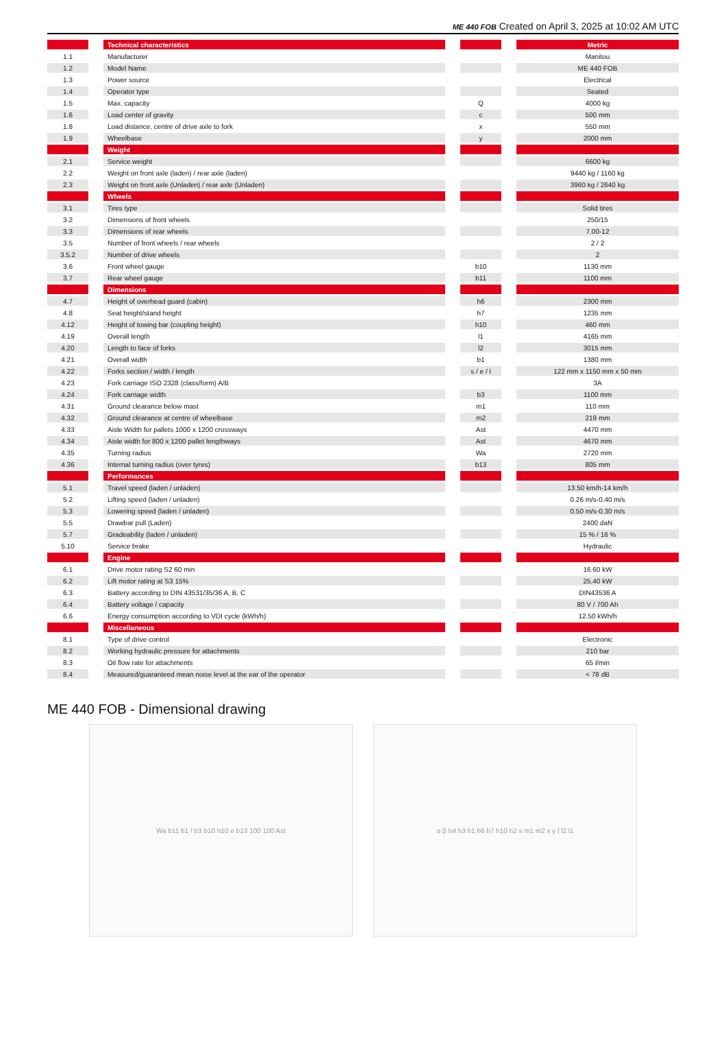ME 440 FOB Created on April 3, 2025 at 10:02 AM UTC
| | | Technical characteristics | | | | Metric |
| 1.1 | | Manufacturer | | | | Manitou |
| 1.2 | | Model Name | | | | ME 440 FOB |
| 1.3 | | Power source | | | | Electrical |
| 1.4 | | Operator type | | | | Seated |
| 1.5 | | Max. capacity | | Q | | 4000 kg |
| 1.6 | | Load center of gravity | | c | | 500 mm |
| 1.8 | | Load distance, centre of drive axle to fork | | x | | 550 mm |
| 1.9 | | Wheelbase | | y | | 2000 mm |
| | | Weight | | | | |
| 2.1 | | Service weight | | | | 6600 kg |
| 2.2 | | Weight on front axle (laden) / rear axle (laden) | | | | 9440 kg / 1160 kg |
| 2.3 | | Weight on front axle (Unladen) / rear axle (Unladen) | | | | 3960 kg / 2640 kg |
| | | Wheels | | | | |
| 3.1 | | Tires type | | | | Solid tires |
| 3.2 | | Dimensions of front wheels | | | | 250/15 |
| 3.3 | | Dimensions of rear wheels | | | | 7.00-12 |
| 3.5 | | Number of front wheels / rear wheels | | | | 2 / 2 |
| 3.5.2 | | Number of drive wheels | | | | 2 |
| 3.6 | | Front wheel gauge | | b10 | | 1130 mm |
| 3.7 | | Rear wheel gauge | | b11 | | 1100 mm |
| | | Dimensions | | | | |
| 4.7 | | Height of overhead guard (cabin) | | h6 | | 2300 mm |
| 4.8 | | Seat height/stand height | | h7 | | 1235 mm |
| 4.12 | | Height of towing bar (coupling height) | | h10 | | 460 mm |
| 4.19 | | Overall length | | l1 | | 4165 mm |
| 4.20 | | Length to face of forks | | l2 | | 3015 mm |
| 4.21 | | Overall width | | b1 | | 1380 mm |
| 4.22 | | Forks section / width / length | | s / e / l | | 122 mm x 1150 mm x 50 mm |
| 4.23 | | Fork carriage ISO 2328 (class/form) A/B | | | | 3A |
| 4.24 | | Fork carriage width | | b3 | | 1100 mm |
| 4.31 | | Ground clearance below mast | | m1 | | 110 mm |
| 4.32 | | Ground clearance at centre of wheelbase | | m2 | | 219 mm |
| 4.33 | | Aisle Width for pallets 1000 x 1200 crossways | | Ast | | 4470 mm |
| 4.34 | | Aisle width for 800 x 1200 pallet lengthways | | Ast | | 4670 mm |
| 4.35 | | Turning radius | | Wa | | 2720 mm |
| 4.36 | | Internal turning radius (over tyres) | | b13 | | 805 mm |
| | | Performances | | | | |
| 5.1 | | Travel speed (laden / unladen) | | | | 13.50 km/h-14 km/h |
| 5.2 | | Lifting speed (laden / unladen) | | | | 0.26 m/s-0.40 m/s |
| 5.3 | | Lowering speed (laden / unladen) | | | | 0.50 m/s-0.30 m/s |
| 5.5 | | Drawbar pull (Laden) | | | | 2400 daN |
| 5.7 | | Gradeability (laden / unladen) | | | | 15 % / 16 % |
| 5.10 | | Service brake | | | | Hydraulic |
| | | Engine | | | | |
| 6.1 | | Drive motor rating S2 60 min | | | | 16.60 kW |
| 6.2 | | Lift motor rating at S3 15% | | | | 25.40 kW |
| 6.3 | | Battery according to DIN 43531/35/36 A, B, C | | | | DIN43536 A |
| 6.4 | | Battery voltage / capacity | | | | 80 V / 700 Ah |
| 6.6 | | Energy consumption according to VDI cycle (kWh/h) | | | | 12.50 kWh/h |
| | | Miscellaneous | | | | |
| 8.1 | | Type of drive control | | | | Electronic |
| 8.2 | | Working hydraulic pressure for attachments | | | | 210 bar |
| 8.3 | | Oil flow rate for attachments | | | | 65 l/min |
| 8.4 | | Measured/guaranteed mean noise level at the ear of the operator | | | | < 78 dB |
ME 440 FOB - Dimensional drawing
Wa b11 b1 / b3 b10 h10 e b13 100 100 Ast
α β h4 h3 h1 h6 h7 h10 h2 s m1 m2 x y l l2 l1